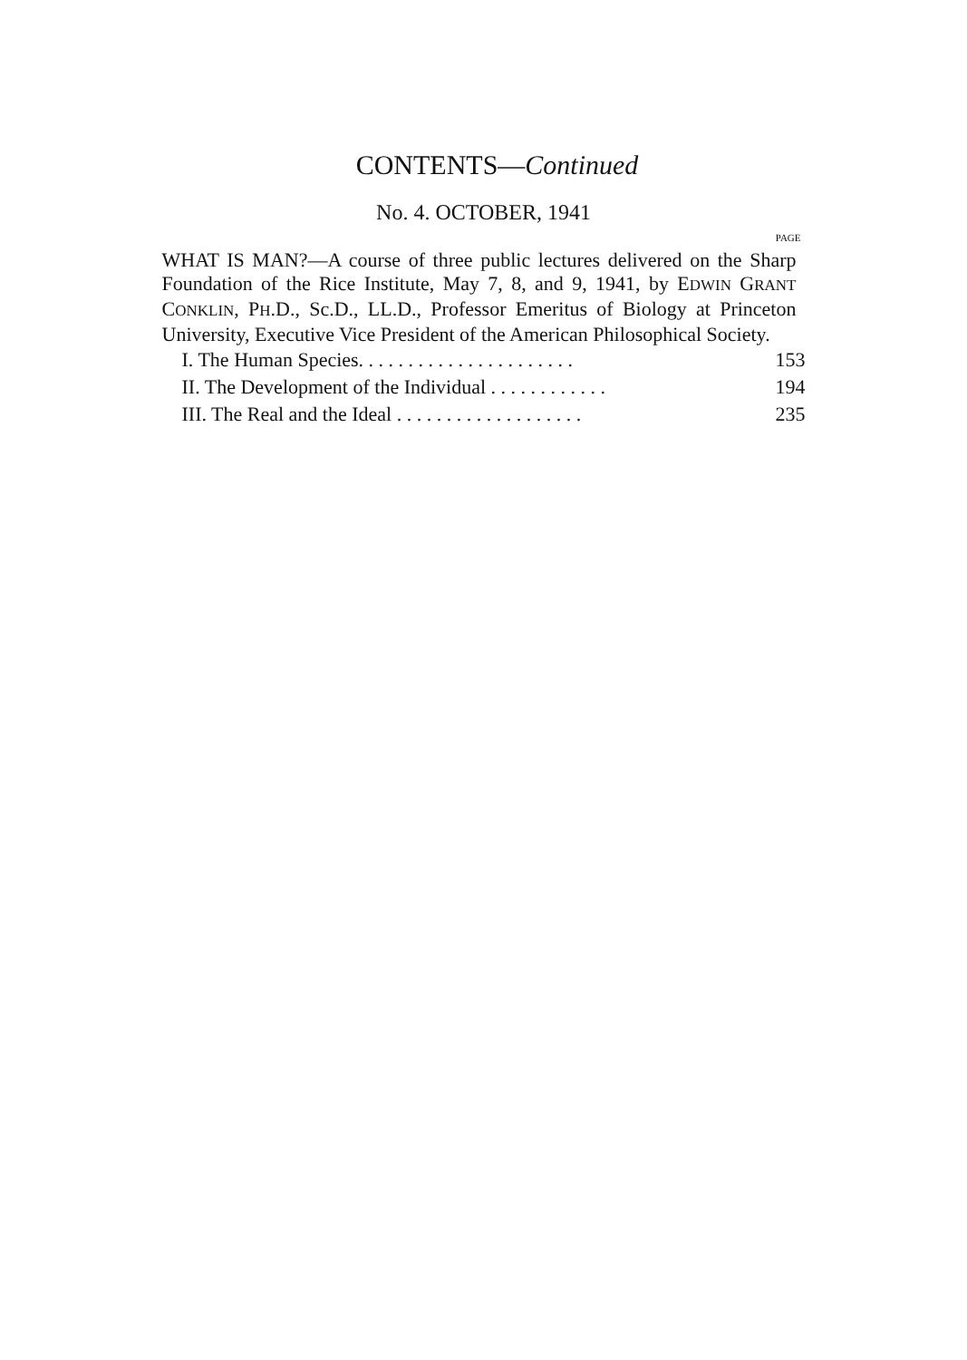CONTENTS—Continued
No. 4. OCTOBER, 1941
PAGE
WHAT IS MAN?—A course of three public lectures delivered on the Sharp Foundation of the Rice Institute, May 7, 8, and 9, 1941, by EDWIN GRANT CONKLIN, PH.D., Sc.D., LL.D., Professor Emeritus of Biology at Princeton University, Executive Vice President of the American Philosophical Society.
I. The Human Species. . . . . . . . . . . . . . . . . . . . . . 153
II. The Development of the Individual . . . . . . . . . . . . 194
III. The Real and the Ideal . . . . . . . . . . . . . . . . . . . 235